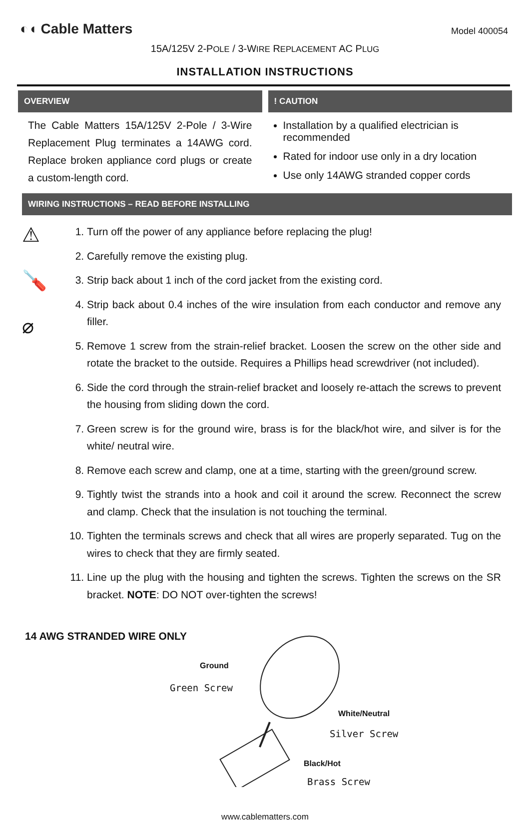◐◖ Cable Matters
Model 400054
15A/125V 2-POLE / 3-WIRE REPLACEMENT AC PLUG
INSTALLATION INSTRUCTIONS
OVERVIEW
The Cable Matters 15A/125V 2-Pole / 3-Wire Replacement Plug terminates a 14AWG cord. Replace broken appliance cord plugs or create a custom-length cord.
! CAUTION
Installation by a qualified electrician is recommended
Rated for indoor use only in a dry location
Use only 14AWG stranded copper cords
WIRING INSTRUCTIONS – READ BEFORE INSTALLING
⚠
🪛
⌀
1. Turn off the power of any appliance before replacing the plug!
2. Carefully remove the existing plug.
3. Strip back about 1 inch of the cord jacket from the existing cord.
4. Strip back about 0.4 inches of the wire insulation from each conductor and remove any filler.
5. Remove 1 screw from the strain-relief bracket. Loosen the screw on the other side and rotate the bracket to the outside. Requires a Phillips head screwdriver (not included).
6. Side the cord through the strain-relief bracket and loosely re-attach the screws to prevent the housing from sliding down the cord.
7. Green screw is for the ground wire, brass is for the black/hot wire, and silver is for the white/ neutral wire.
8. Remove each screw and clamp, one at a time, starting with the green/ground screw.
9. Tightly twist the strands into a hook and coil it around the screw. Reconnect the screw and clamp. Check that the insulation is not touching the terminal.
10. Tighten the terminals screws and check that all wires are properly separated. Tug on the wires to check that they are firmly seated.
11. Line up the plug with the housing and tighten the screws. Tighten the screws on the SR bracket. NOTE: DO NOT over-tighten the screws!
14 AWG STRANDED WIRE ONLY
Ground
Green Screw
White/Neutral
Silver Screw
Black/Hot
Brass Screw
www.cablematters.com